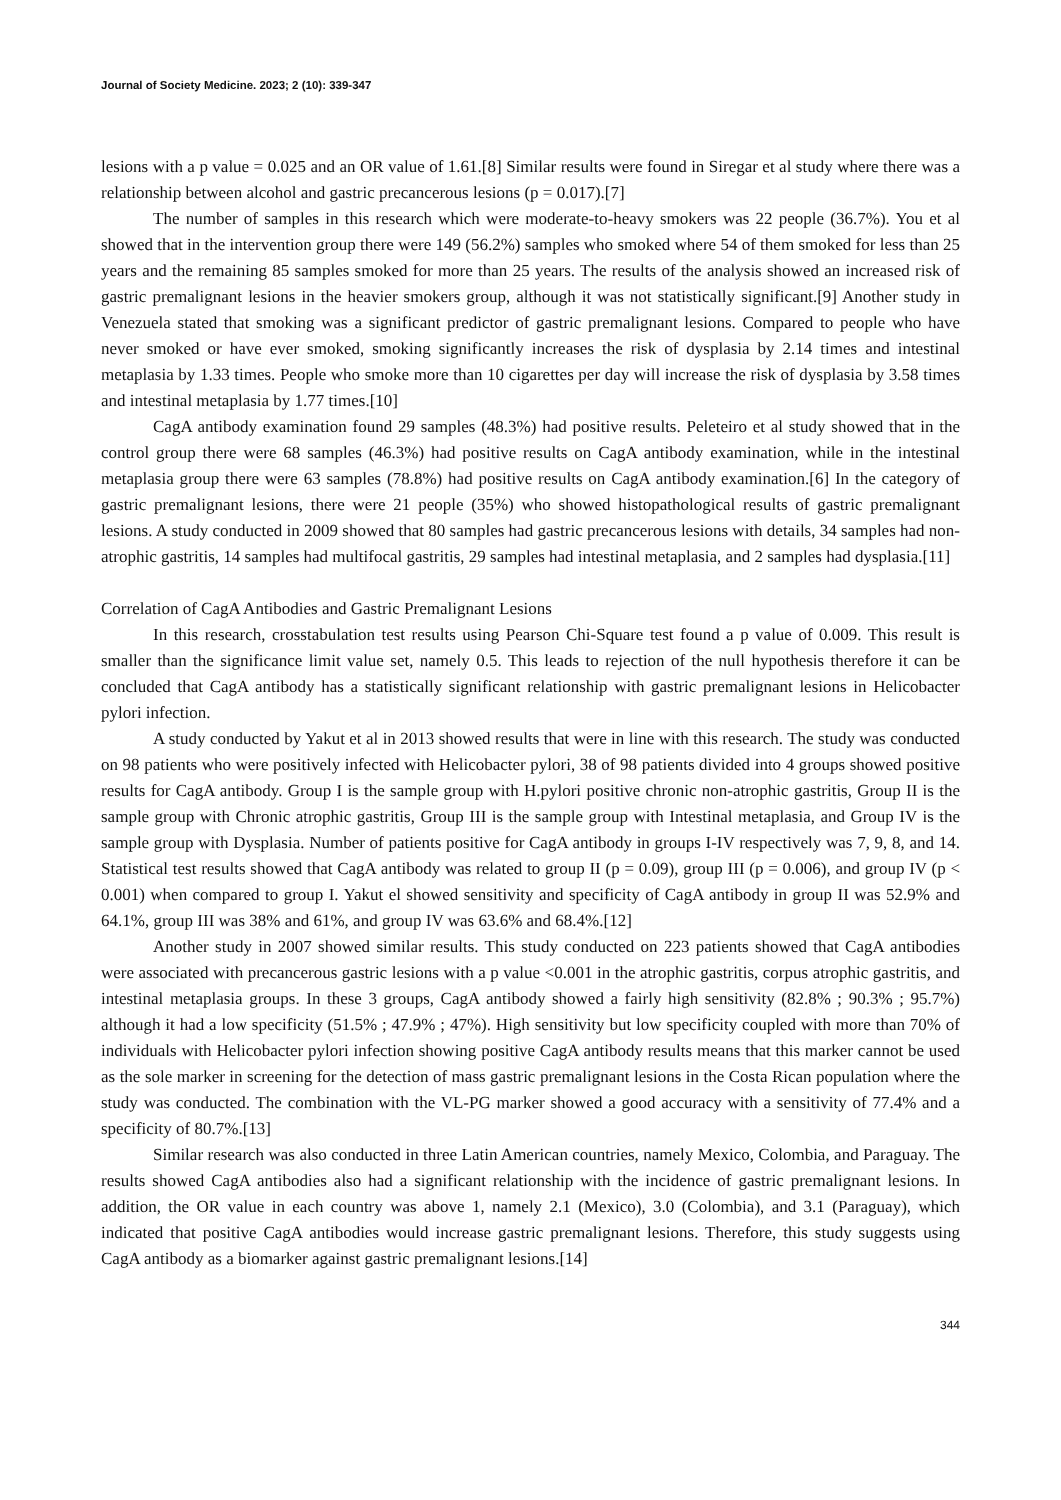Journal of Society Medicine. 2023; 2 (10): 339-347
lesions with a p value = 0.025 and an OR value of 1.61.[8] Similar results were found in Siregar et al study where there was a relationship between alcohol and gastric precancerous lesions (p = 0.017).[7]
The number of samples in this research which were moderate-to-heavy smokers was 22 people (36.7%). You et al showed that in the intervention group there were 149 (56.2%) samples who smoked where 54 of them smoked for less than 25 years and the remaining 85 samples smoked for more than 25 years. The results of the analysis showed an increased risk of gastric premalignant lesions in the heavier smokers group, although it was not statistically significant.[9] Another study in Venezuela stated that smoking was a significant predictor of gastric premalignant lesions. Compared to people who have never smoked or have ever smoked, smoking significantly increases the risk of dysplasia by 2.14 times and intestinal metaplasia by 1.33 times. People who smoke more than 10 cigarettes per day will increase the risk of dysplasia by 3.58 times and intestinal metaplasia by 1.77 times.[10]
CagA antibody examination found 29 samples (48.3%) had positive results. Peleteiro et al study showed that in the control group there were 68 samples (46.3%) had positive results on CagA antibody examination, while in the intestinal metaplasia group there were 63 samples (78.8%) had positive results on CagA antibody examination.[6] In the category of gastric premalignant lesions, there were 21 people (35%) who showed histopathological results of gastric premalignant lesions. A study conducted in 2009 showed that 80 samples had gastric precancerous lesions with details, 34 samples had non-atrophic gastritis, 14 samples had multifocal gastritis, 29 samples had intestinal metaplasia, and 2 samples had dysplasia.[11]
Correlation of CagA Antibodies and Gastric Premalignant Lesions
In this research, crosstabulation test results using Pearson Chi-Square test found a p value of 0.009. This result is smaller than the significance limit value set, namely 0.5. This leads to rejection of the null hypothesis therefore it can be concluded that CagA antibody has a statistically significant relationship with gastric premalignant lesions in Helicobacter pylori infection.
A study conducted by Yakut et al in 2013 showed results that were in line with this research. The study was conducted on 98 patients who were positively infected with Helicobacter pylori, 38 of 98 patients divided into 4 groups showed positive results for CagA antibody. Group I is the sample group with H.pylori positive chronic non-atrophic gastritis, Group II is the sample group with Chronic atrophic gastritis, Group III is the sample group with Intestinal metaplasia, and Group IV is the sample group with Dysplasia. Number of patients positive for CagA antibody in groups I-IV respectively was 7, 9, 8, and 14. Statistical test results showed that CagA antibody was related to group II (p = 0.09), group III (p = 0.006), and group IV (p < 0.001) when compared to group I. Yakut el showed sensitivity and specificity of CagA antibody in group II was 52.9% and 64.1%, group III was 38% and 61%, and group IV was 63.6% and 68.4%.[12]
Another study in 2007 showed similar results. This study conducted on 223 patients showed that CagA antibodies were associated with precancerous gastric lesions with a p value <0.001 in the atrophic gastritis, corpus atrophic gastritis, and intestinal metaplasia groups. In these 3 groups, CagA antibody showed a fairly high sensitivity (82.8% ; 90.3% ; 95.7%) although it had a low specificity (51.5% ; 47.9% ; 47%). High sensitivity but low specificity coupled with more than 70% of individuals with Helicobacter pylori infection showing positive CagA antibody results means that this marker cannot be used as the sole marker in screening for the detection of mass gastric premalignant lesions in the Costa Rican population where the study was conducted. The combination with the VL-PG marker showed a good accuracy with a sensitivity of 77.4% and a specificity of 80.7%.[13]
Similar research was also conducted in three Latin American countries, namely Mexico, Colombia, and Paraguay. The results showed CagA antibodies also had a significant relationship with the incidence of gastric premalignant lesions. In addition, the OR value in each country was above 1, namely 2.1 (Mexico), 3.0 (Colombia), and 3.1 (Paraguay), which indicated that positive CagA antibodies would increase gastric premalignant lesions. Therefore, this study suggests using CagA antibody as a biomarker against gastric premalignant lesions.[14]
344